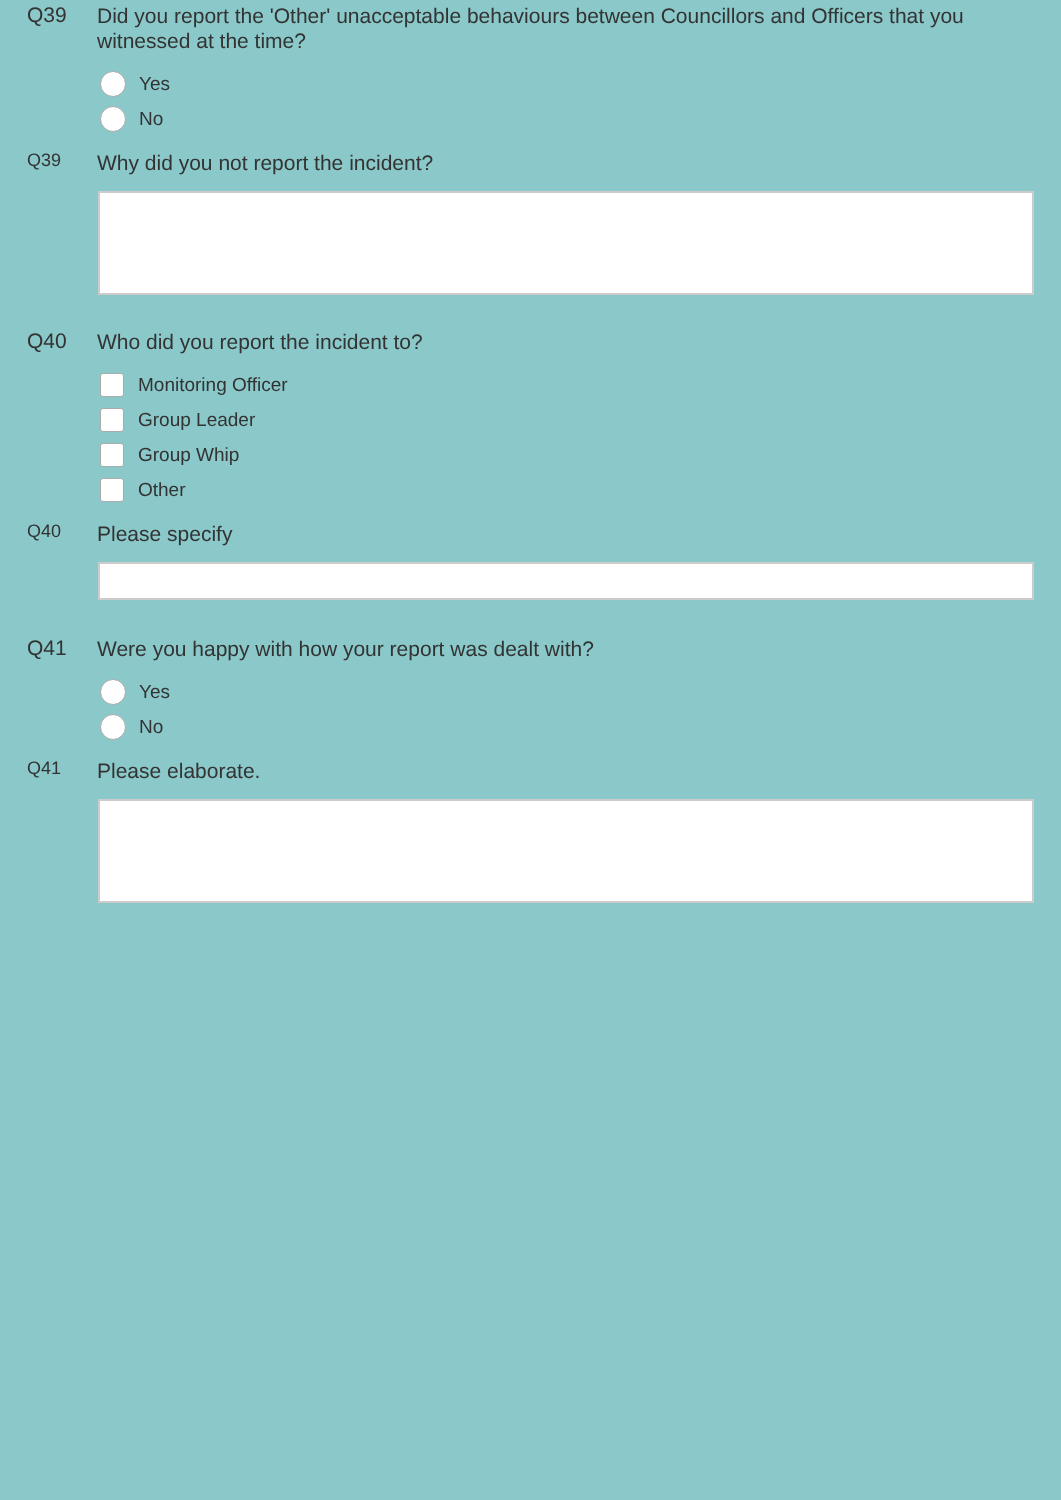Q39
Did you report the 'Other' unacceptable behaviours between Councillors and Officers that you witnessed at the time?
Yes
No
Q39
Why did you not report the incident?
Q40
Who did you report the incident to?
Monitoring Officer
Group Leader
Group Whip
Other
Q40
Please specify
Q41
Were you happy with how your report was dealt with?
Yes
No
Q41
Please elaborate.